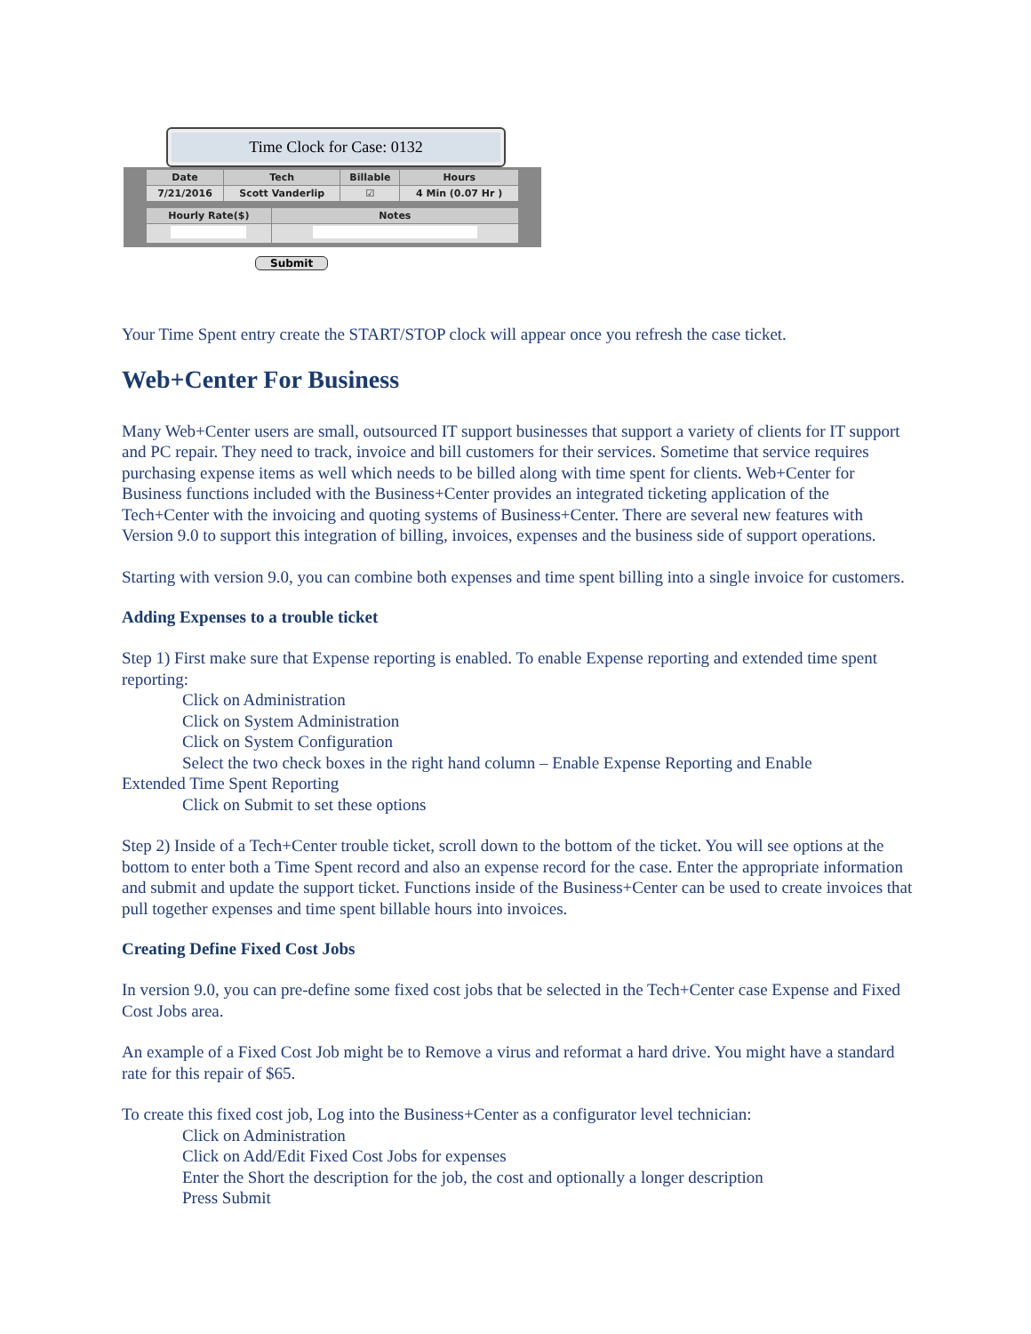Time Clock for Case: 0132
| Date | Tech | Billable | Hours |
| --- | --- | --- | --- |
| 7/21/2016 | Scott Vanderlip | ☑ | 4 Min (0.07 Hr ) |
| Hourly Rate($) | Notes |
| --- | --- |
Submit
Your Time Spent entry create the START/STOP clock will appear once you refresh the case ticket.
Web+Center For Business
Many Web+Center users are small, outsourced IT support businesses that support a variety of clients for IT support and PC repair. They need to track, invoice and bill customers for their services. Sometime that service requires purchasing expense items as well which needs to be billed along with time spent for clients. Web+Center for Business functions included with the Business+Center provides an integrated ticketing application of the Tech+Center with the invoicing and quoting systems of Business+Center. There are several new features with Version 9.0 to support this integration of billing, invoices, expenses and the business side of support operations.
Starting with version 9.0, you can combine both expenses and time spent billing into a single invoice for customers.
Adding Expenses to a trouble ticket
Step 1) First make sure that Expense reporting is enabled. To enable Expense reporting and extended time spent reporting:
Click on Administration
Click on System Administration
Click on System Configuration
Select the two check boxes in the right hand column – Enable Expense Reporting and Enable
Extended Time Spent Reporting
Click on Submit to set these options
Step 2) Inside of a Tech+Center trouble ticket, scroll down to the bottom of the ticket. You will see options at the bottom to enter both a Time Spent record and also an expense record for the case. Enter the appropriate information and submit and update the support ticket. Functions inside of the Business+Center can be used to create invoices that pull together expenses and time spent billable hours into invoices.
Creating Define Fixed Cost Jobs
In version 9.0, you can pre-define some fixed cost jobs that be selected in the Tech+Center case Expense and Fixed Cost Jobs area.
An example of a Fixed Cost Job might be to Remove a virus and reformat a hard drive. You might have a standard rate for this repair of $65.
To create this fixed cost job, Log into the Business+Center as a configurator level technician:
Click on Administration
Click on Add/Edit Fixed Cost Jobs for expenses
Enter the Short the description for the job, the cost and optionally a longer description
Press Submit